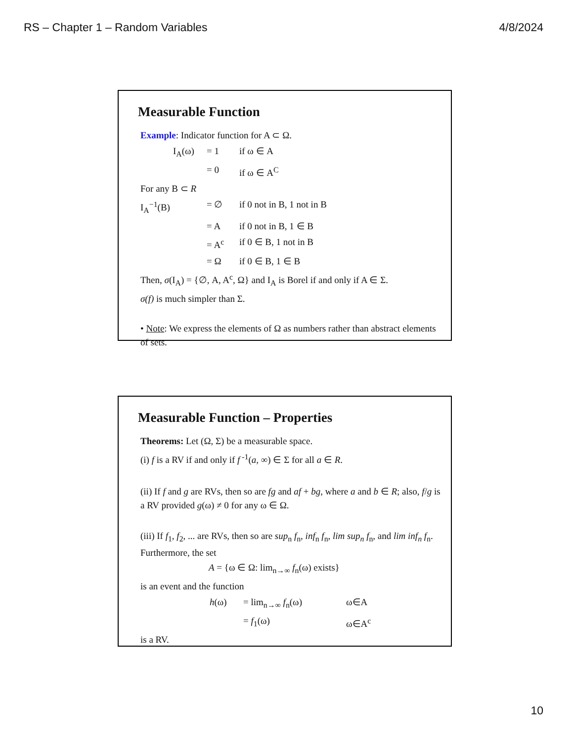RS – Chapter 1 – Random Variables 4/8/2024
Measurable Function
Example: Indicator function for A ⊂ Ω.
| I<sub>A</sub>(ω) | = 1 | if ω ∈ A |
| | = 0 | if ω ∈ A<sup>C</sup> |
For any B ⊂ R
| I<sub>A</sub><sup>−1</sup>(B) | = ∅ | if 0 not in B, 1 not in B |
| | = A | if 0 not in B, 1 ∈ B |
| | = A<sup>c</sup> | if 0 ∈ B, 1 not in B |
| | = Ω | if 0 ∈ B, 1 ∈ B |
Then, σ(I<sub>A</sub>) = {∅, A, A<sup>c</sup>, Ω} and I<sub>A</sub> is Borel if and only if A ∈ Σ.
σ(f) is much simpler than Σ.
• Note: We express the elements of Ω as numbers rather than abstract elements of sets.
Measurable Function – Properties
Theorems: Let (Ω, Σ) be a measurable space.
(i) f is a RV if and only if f<sup>-1</sup>(a, ∞) ∈ Σ for all a ∈ R.
(ii) If f and g are RVs, then so are fg and af + bg, where a and b ∈ R; also, f/g is a RV provided g(ω) ≠ 0 for any ω ∈ Ω.
(iii) If f<sub>1</sub>, f<sub>2</sub>, ... are RVs, then so are sup<sub>n</sub> f<sub>n</sub>, inf<sub>n</sub> f<sub>n</sub>, lim sup<sub>n</sub> f<sub>n</sub>, and lim inf<sub>n</sub> f<sub>n</sub>. Furthermore, the set
A = {ω ∈ Ω: lim<sub>n→∞</sub> f<sub>n</sub>(ω) exists}
is an event and the function
| h (ω) | = lim<sub>n→∞</sub> f<sub>n</sub>(ω) | ω∈A |
| | = f<sub>1</sub>(ω) | ω∈A<sup>c</sup> |
is a RV.
10